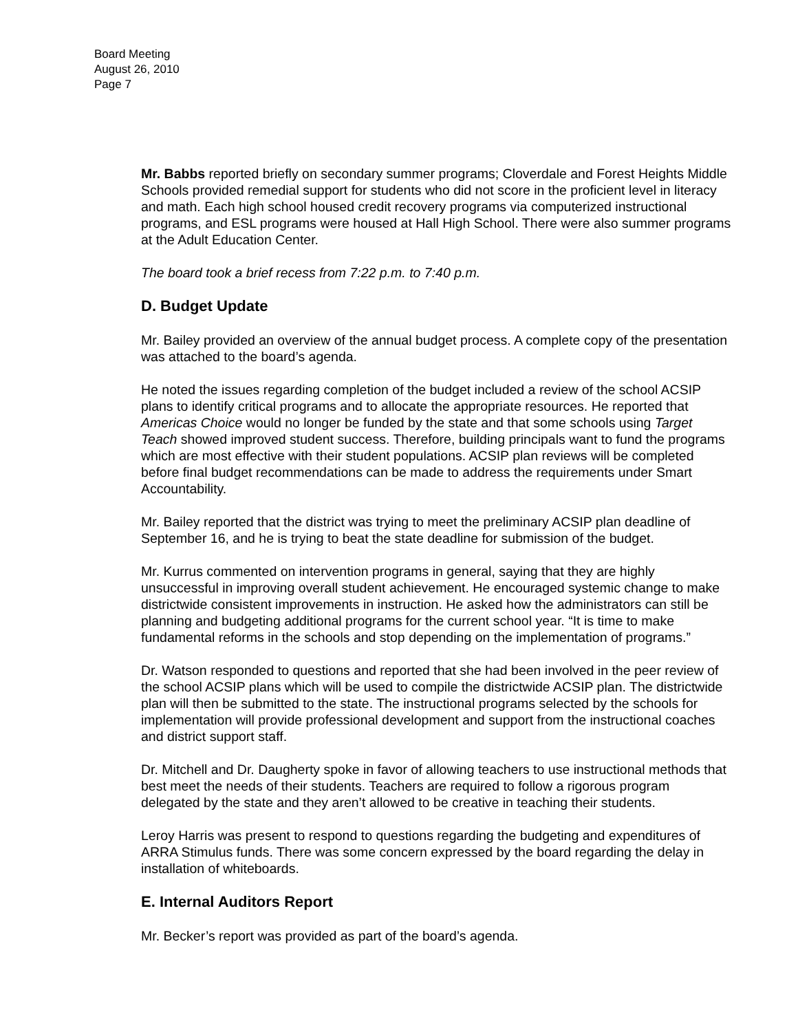Board Meeting
August 26, 2010
Page 7
Mr. Babbs reported briefly on secondary summer programs; Cloverdale and Forest Heights Middle Schools provided remedial support for students who did not score in the proficient level in literacy and math. Each high school housed credit recovery programs via computerized instructional programs, and ESL programs were housed at Hall High School. There were also summer programs at the Adult Education Center.
The board took a brief recess from 7:22 p.m. to 7:40 p.m.
D. Budget Update
Mr. Bailey provided an overview of the annual budget process. A complete copy of the presentation was attached to the board’s agenda.
He noted the issues regarding completion of the budget included a review of the school ACSIP plans to identify critical programs and to allocate the appropriate resources. He reported that Americas Choice would no longer be funded by the state and that some schools using Target Teach showed improved student success. Therefore, building principals want to fund the programs which are most effective with their student populations. ACSIP plan reviews will be completed before final budget recommendations can be made to address the requirements under Smart Accountability.
Mr. Bailey reported that the district was trying to meet the preliminary ACSIP plan deadline of September 16, and he is trying to beat the state deadline for submission of the budget.
Mr. Kurrus commented on intervention programs in general, saying that they are highly unsuccessful in improving overall student achievement. He encouraged systemic change to make districtwide consistent improvements in instruction. He asked how the administrators can still be planning and budgeting additional programs for the current school year. “It is time to make fundamental reforms in the schools and stop depending on the implementation of programs.”
Dr. Watson responded to questions and reported that she had been involved in the peer review of the school ACSIP plans which will be used to compile the districtwide ACSIP plan. The districtwide plan will then be submitted to the state. The instructional programs selected by the schools for implementation will provide professional development and support from the instructional coaches and district support staff.
Dr. Mitchell and Dr. Daugherty spoke in favor of allowing teachers to use instructional methods that best meet the needs of their students. Teachers are required to follow a rigorous program delegated by the state and they aren’t allowed to be creative in teaching their students.
Leroy Harris was present to respond to questions regarding the budgeting and expenditures of ARRA Stimulus funds. There was some concern expressed by the board regarding the delay in installation of whiteboards.
E. Internal Auditors Report
Mr. Becker’s report was provided as part of the board’s agenda.